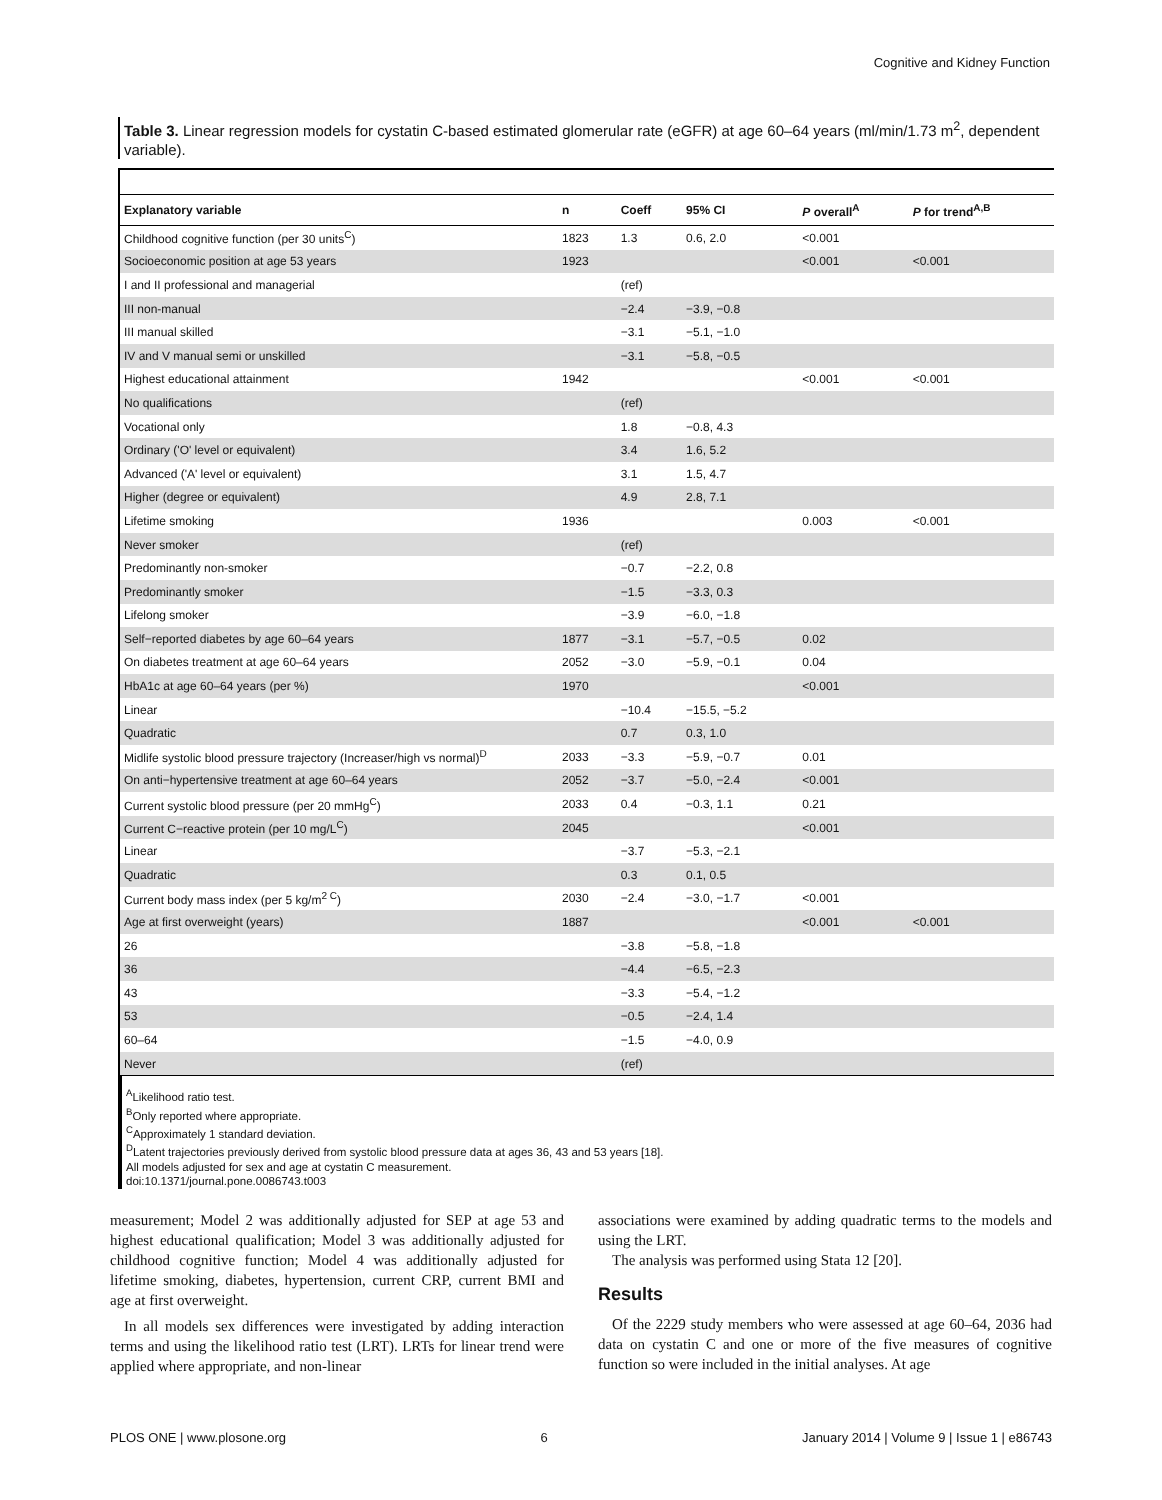Cognitive and Kidney Function
Table 3. Linear regression models for cystatin C-based estimated glomerular rate (eGFR) at age 60–64 years (ml/min/1.73 m<sup>2</sup>, dependent variable).
| Explanatory variable | n | Coeff | 95% CI | P overall<sup>A</sup> | P for trend<sup>A,B</sup> |
| --- | --- | --- | --- | --- | --- |
| Childhood cognitive function (per 30 units<sup>C</sup>) | 1823 | 1.3 | 0.6, 2.0 | <0.001 | |
| Socioeconomic position at age 53 years | 1923 | | | <0.001 | <0.001 |
| I and II professional and managerial | | (ref) | | | |
| III non-manual | | −2.4 | −3.9, −0.8 | | |
| III manual skilled | | −3.1 | −5.1, −1.0 | | |
| IV and V manual semi or unskilled | | −3.1 | −5.8, −0.5 | | |
| Highest educational attainment | 1942 | | | <0.001 | <0.001 |
| No qualifications | | (ref) | | | |
| Vocational only | | 1.8 | −0.8, 4.3 | | |
| Ordinary ('O' level or equivalent) | | 3.4 | 1.6, 5.2 | | |
| Advanced ('A' level or equivalent) | | 3.1 | 1.5, 4.7 | | |
| Higher (degree or equivalent) | | 4.9 | 2.8, 7.1 | | |
| Lifetime smoking | 1936 | | | 0.003 | <0.001 |
| Never smoker | | (ref) | | | |
| Predominantly non-smoker | | −0.7 | −2.2, 0.8 | | |
| Predominantly smoker | | −1.5 | −3.3, 0.3 | | |
| Lifelong smoker | | −3.9 | −6.0, −1.8 | | |
| Self−reported diabetes by age 60–64 years | 1877 | −3.1 | −5.7, −0.5 | 0.02 | |
| On diabetes treatment at age 60–64 years | 2052 | −3.0 | −5.9, −0.1 | 0.04 | |
| HbA1c at age 60–64 years (per %) | 1970 | | | <0.001 | |
| Linear | | −10.4 | −15.5, −5.2 | | |
| Quadratic | | 0.7 | 0.3, 1.0 | | |
| Midlife systolic blood pressure trajectory (Increaser/high vs normal)<sup>D</sup> | 2033 | −3.3 | −5.9, −0.7 | 0.01 | |
| On anti−hypertensive treatment at age 60–64 years | 2052 | −3.7 | −5.0, −2.4 | <0.001 | |
| Current systolic blood pressure (per 20 mmHg<sup>C</sup>) | 2033 | 0.4 | −0.3, 1.1 | 0.21 | |
| Current C−reactive protein (per 10 mg/L<sup>C</sup>) | 2045 | | | <0.001 | |
| Linear | | −3.7 | −5.3, −2.1 | | |
| Quadratic | | 0.3 | 0.1, 0.5 | | |
| Current body mass index (per 5 kg/m<sup>2 C</sup>) | 2030 | −2.4 | −3.0, −1.7 | <0.001 | |
| Age at first overweight (years) | 1887 | | | <0.001 | <0.001 |
| 26 | | −3.8 | −5.8, −1.8 | | |
| 36 | | −4.4 | −6.5, −2.3 | | |
| 43 | | −3.3 | −5.4, −1.2 | | |
| 53 | | −0.5 | −2.4, 1.4 | | |
| 60–64 | | −1.5 | −4.0, 0.9 | | |
| Never | | (ref) | | | |
<sup>A</sup>Likelihood ratio test.
<sup>B</sup>Only reported where appropriate.
<sup>C</sup>Approximately 1 standard deviation.
<sup>D</sup>Latent trajectories previously derived from systolic blood pressure data at ages 36, 43 and 53 years [18].
All models adjusted for sex and age at cystatin C measurement.
doi:10.1371/journal.pone.0086743.t003
measurement; Model 2 was additionally adjusted for SEP at age 53 and highest educational qualification; Model 3 was additionally adjusted for childhood cognitive function; Model 4 was additionally adjusted for lifetime smoking, diabetes, hypertension, current CRP, current BMI and age at first overweight.
In all models sex differences were investigated by adding interaction terms and using the likelihood ratio test (LRT). LRTs for linear trend were applied where appropriate, and non-linear
associations were examined by adding quadratic terms to the models and using the LRT.
The analysis was performed using Stata 12 [20].
Results
Of the 2229 study members who were assessed at age 60–64, 2036 had data on cystatin C and one or more of the five measures of cognitive function so were included in the initial analyses. At age
PLOS ONE | www.plosone.org 6 January 2014 | Volume 9 | Issue 1 | e86743